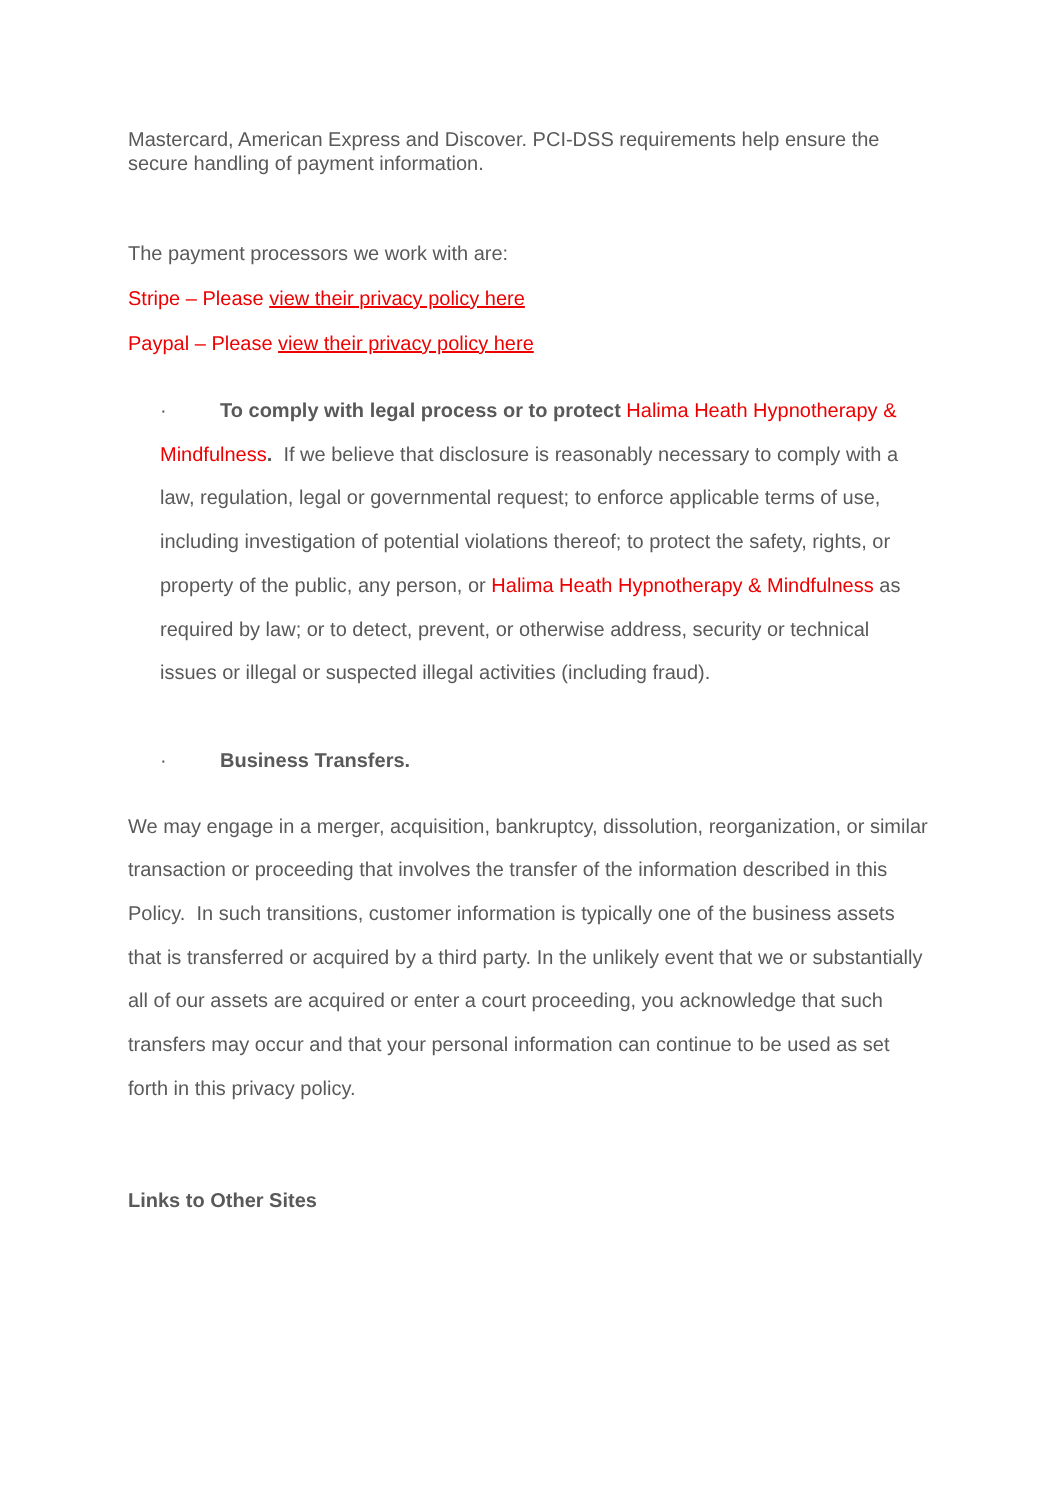Mastercard, American Express and Discover. PCI-DSS requirements help ensure the secure handling of payment information.
The payment processors we work with are:
Stripe – Please view their privacy policy here
Paypal – Please view their privacy policy here
· To comply with legal process or to protect Halima Heath Hypnotherapy & Mindfulness. If we believe that disclosure is reasonably necessary to comply with a law, regulation, legal or governmental request; to enforce applicable terms of use, including investigation of potential violations thereof; to protect the safety, rights, or property of the public, any person, or Halima Heath Hypnotherapy & Mindfulness as required by law; or to detect, prevent, or otherwise address, security or technical issues or illegal or suspected illegal activities (including fraud).
· Business Transfers.
We may engage in a merger, acquisition, bankruptcy, dissolution, reorganization, or similar transaction or proceeding that involves the transfer of the information described in this Policy. In such transitions, customer information is typically one of the business assets that is transferred or acquired by a third party. In the unlikely event that we or substantially all of our assets are acquired or enter a court proceeding, you acknowledge that such transfers may occur and that your personal information can continue to be used as set forth in this privacy policy.
Links to Other Sites